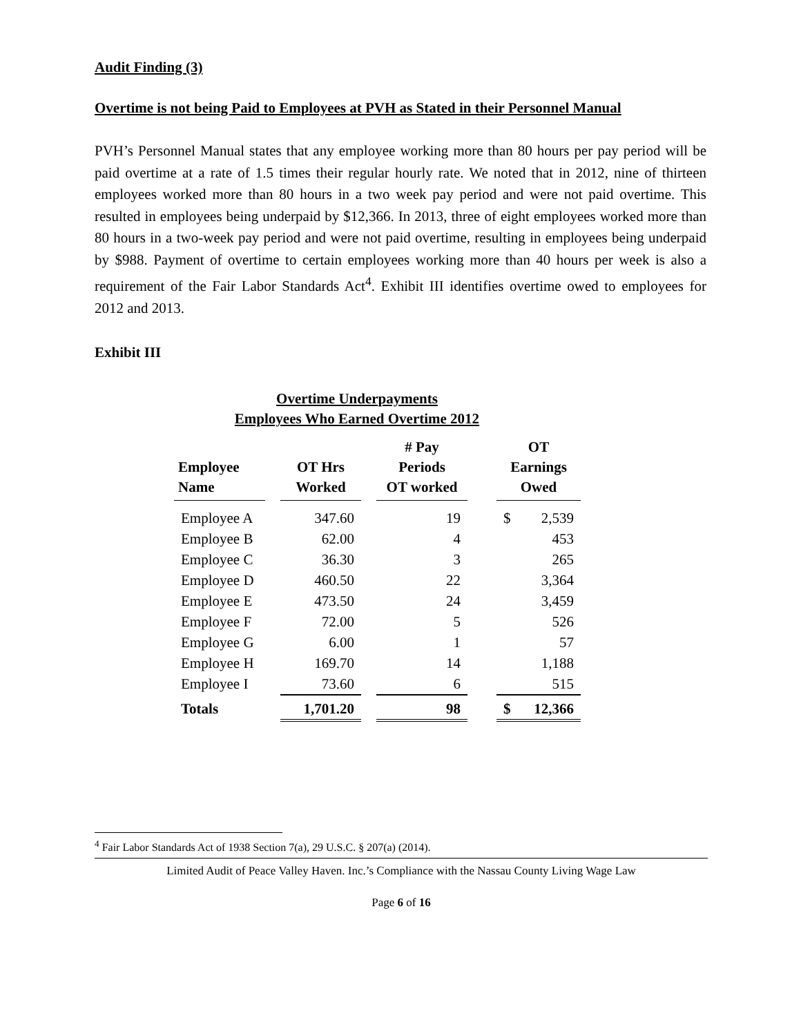Audit Finding (3)
Overtime is not being Paid to Employees at PVH as Stated in their Personnel Manual
PVH’s Personnel Manual states that any employee working more than 80 hours per pay period will be paid overtime at a rate of 1.5 times their regular hourly rate. We noted that in 2012, nine of thirteen employees worked more than 80 hours in a two week pay period and were not paid overtime. This resulted in employees being underpaid by $12,366. In 2013, three of eight employees worked more than 80 hours in a two-week pay period and were not paid overtime, resulting in employees being underpaid by $988. Payment of overtime to certain employees working more than 40 hours per week is also a requirement of the Fair Labor Standards Act<sup>4</sup>. Exhibit III identifies overtime owed to employees for 2012 and 2013.
Exhibit III
Overtime Underpayments
Employees Who Earned Overtime 2012
| Employee Name | | OT Hrs Worked | | # Pay Periods OT worked | | OT Earnings Owed | |
| --- | --- | --- | --- | --- | --- | --- | --- |
| Employee A | | 347.60 | | 19 | | $ | 2,539 |
| Employee B | | 62.00 | | 4 | | | 453 |
| Employee C | | 36.30 | | 3 | | | 265 |
| Employee D | | 460.50 | | 22 | | | 3,364 |
| Employee E | | 473.50 | | 24 | | | 3,459 |
| Employee F | | 72.00 | | 5 | | | 526 |
| Employee G | | 6.00 | | 1 | | | 57 |
| Employee H | | 169.70 | | 14 | | | 1,188 |
| Employee I | | 73.60 | | 6 | | | 515 |
| Totals | | 1,701.20 | | 98 | | $ | 12,366 |
<sup>4</sup> Fair Labor Standards Act of 1938 Section 7(a), 29 U.S.C. § 207(a) (2014).
Limited Audit of Peace Valley Haven. Inc.’s Compliance with the Nassau County Living Wage Law
Page 6 of 16